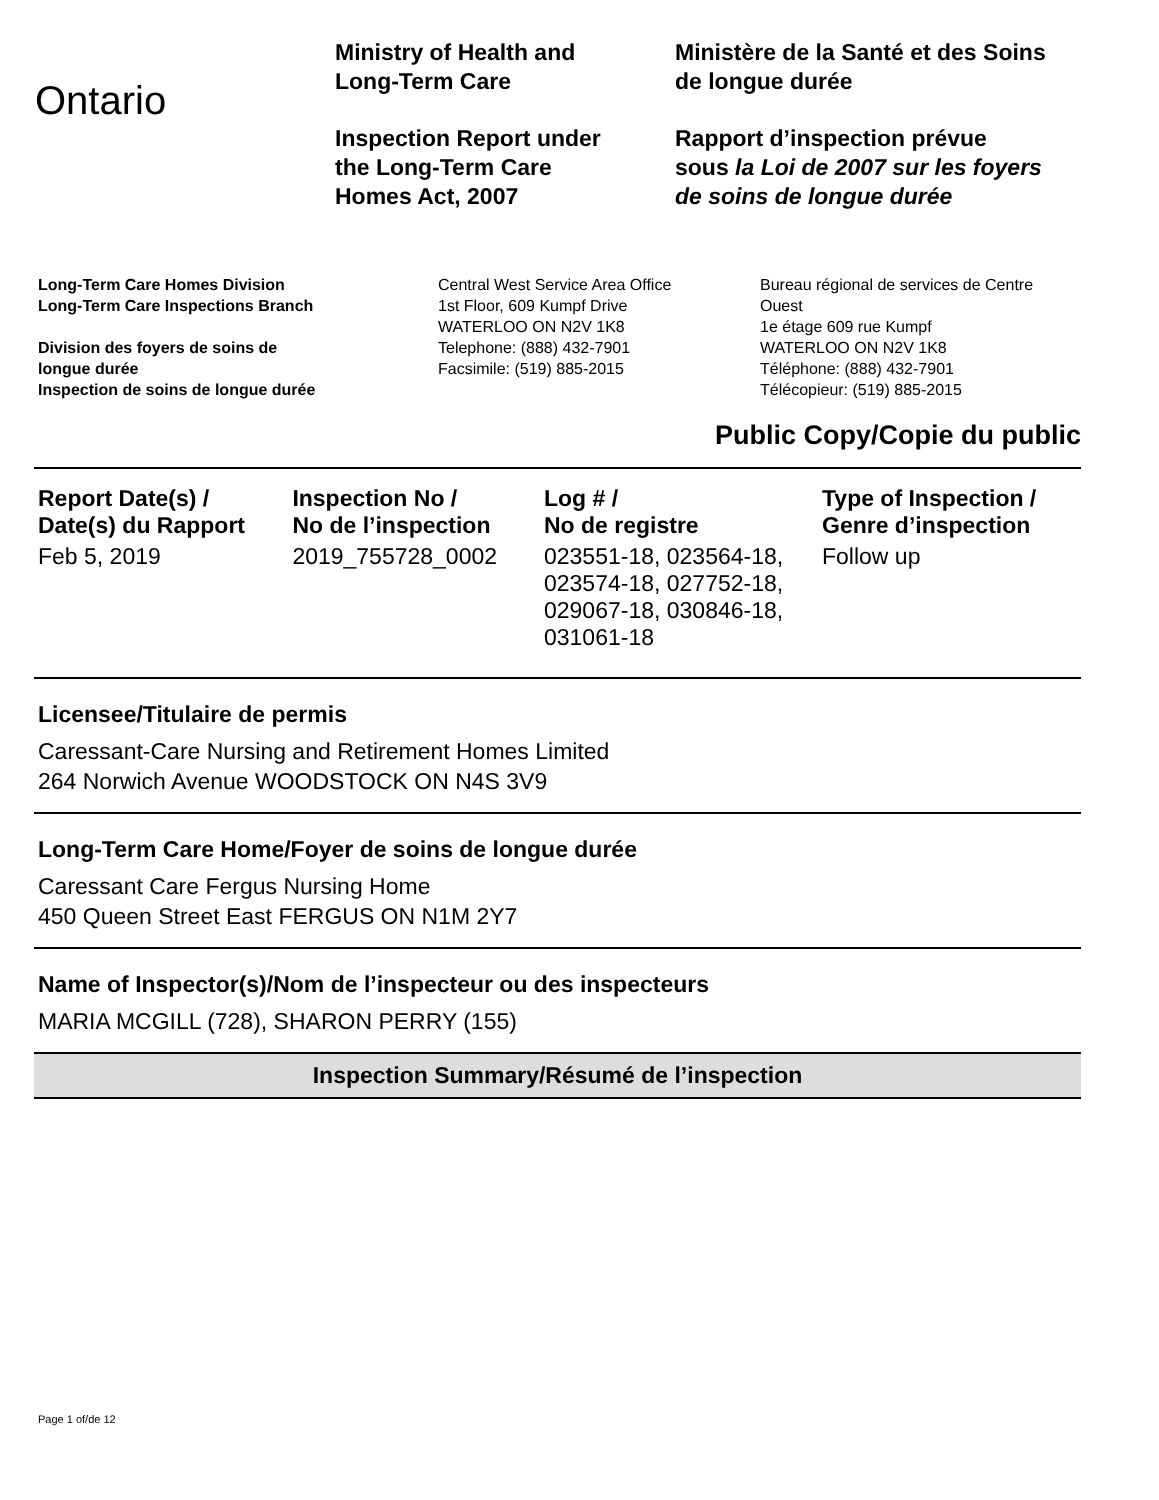Ontario
Ministry of Health and
Long-Term Care
Inspection Report under
the Long-Term Care
Homes Act, 2007
Ministère de la Santé et des Soins
de longue durée
Rapport d’inspection prévue
sous la Loi de 2007 sur les foyers
de soins de longue durée
Long-Term Care Homes Division
Long-Term Care Inspections Branch
Division des foyers de soins de
longue durée
Inspection de soins de longue durée
Central West Service Area Office
1st Floor, 609 Kumpf Drive
WATERLOO ON N2V 1K8
Telephone: (888) 432-7901
Facsimile: (519) 885-2015
Bureau régional de services de Centre
Ouest
1e étage 609 rue Kumpf
WATERLOO ON N2V 1K8
Téléphone: (888) 432-7901
Télécopieur: (519) 885-2015
Public Copy/Copie du public
| Report Date(s) / Date(s) du Rapport | Inspection No / No de l’inspection | Log # / No de registre | Type of Inspection / Genre d’inspection |
| --- | --- | --- | --- |
| Feb 5, 2019 | 2019_755728_0002 | 023551-18, 023564-18, 023574-18, 027752-18, 029067-18, 030846-18, 031061-18 | Follow up |
Licensee/Titulaire de permis
Caressant-Care Nursing and Retirement Homes Limited
264 Norwich Avenue WOODSTOCK ON N4S 3V9
Long-Term Care Home/Foyer de soins de longue durée
Caressant Care Fergus Nursing Home
450 Queen Street East FERGUS ON N1M 2Y7
Name of Inspector(s)/Nom de l’inspecteur ou des inspecteurs
MARIA MCGILL (728), SHARON PERRY (155)
Inspection Summary/Résumé de l’inspection
Page 1 of/de 12